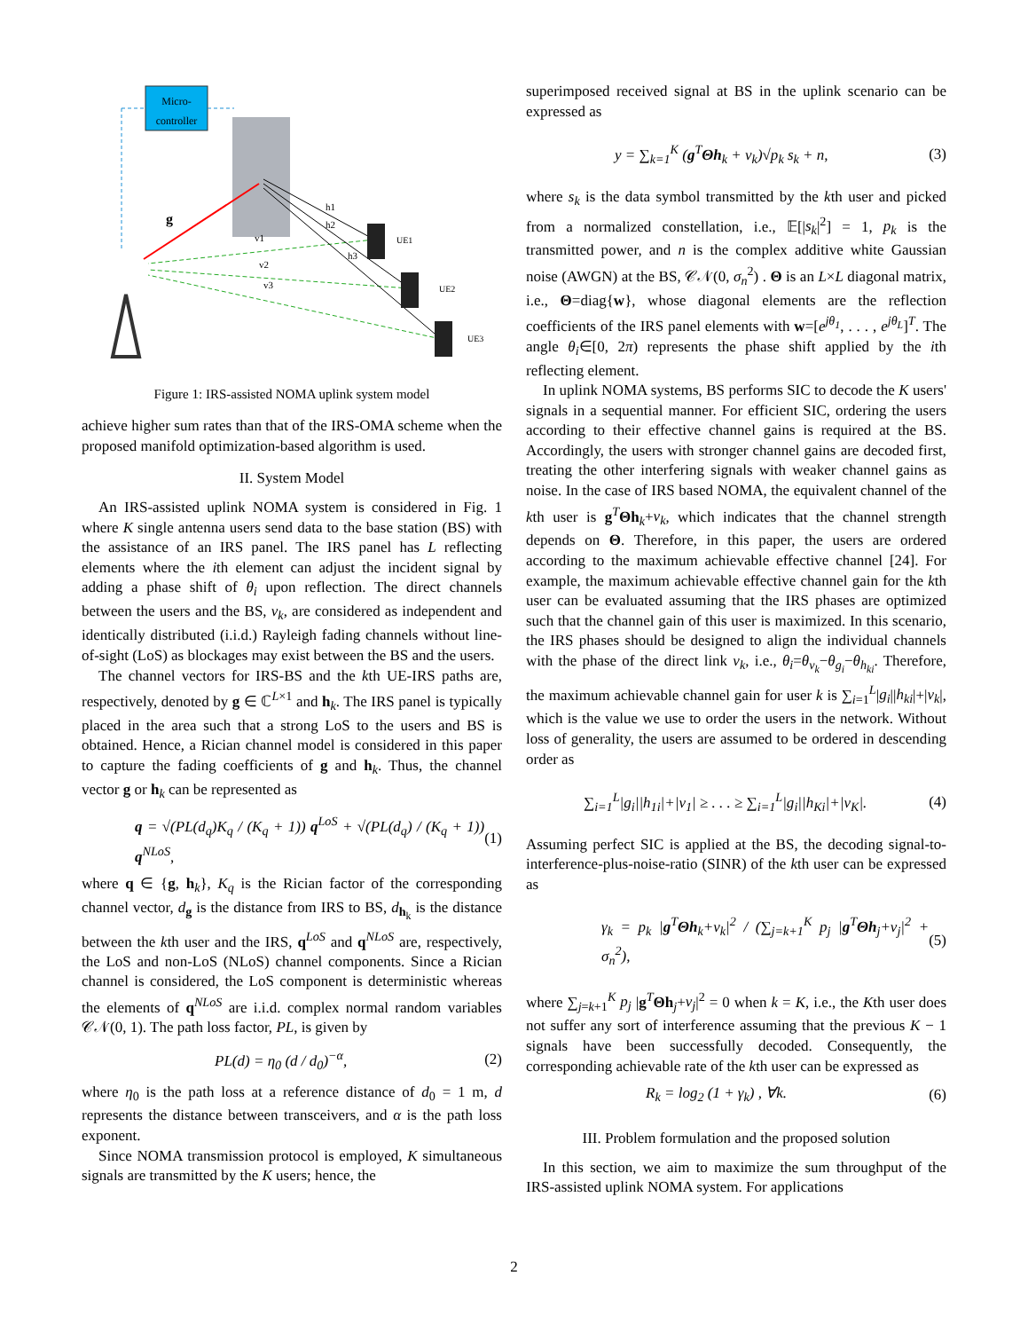Micro-
controller
g
UE1
UE2
UE3
v1
v2
v3
h1
h2
h3
Figure 1: IRS-assisted NOMA uplink system model
achieve higher sum rates than that of the IRS-OMA scheme when the proposed manifold optimization-based algorithm is used.
II. System Model
An IRS-assisted uplink NOMA system is considered in Fig. 1 where K single antenna users send data to the base station (BS) with the assistance of an IRS panel. The IRS panel has L reflecting elements where the ith element can adjust the incident signal by adding a phase shift of θ<sub>i</sub> upon reflection. The direct channels between the users and the BS, v<sub>k</sub>, are considered as independent and identically distributed (i.i.d.) Rayleigh fading channels without line-of-sight (LoS) as blockages may exist between the BS and the users.
The channel vectors for IRS-BS and the kth UE-IRS paths are, respectively, denoted by g ∈ ℂ<sup>L×1</sup> and h<sub>k</sub>. The IRS panel is typically placed in the area such that a strong LoS to the users and BS is obtained. Hence, a Rician channel model is considered in this paper to capture the fading coefficients of g and h<sub>k</sub>. Thus, the channel vector g or h<sub>k</sub> can be represented as
q = √(PL(d<sub>q</sub>)K<sub>q</sub> / (K<sub>q</sub> + 1)) q<sup>LoS</sup> + √(PL(d<sub>q</sub>) / (K<sub>q</sub> + 1)) q<sup>NLoS</sup>, (1)
where q ∈ {g, h<sub>k</sub>}, K<sub>q</sub> is the Rician factor of the corresponding channel vector, d<sub>g</sub> is the distance from IRS to BS, d<sub>h<sub>k</sub></sub> is the distance between the kth user and the IRS, q<sup>LoS</sup> and q<sup>NLoS</sup> are, respectively, the LoS and non-LoS (NLoS) channel components. Since a Rician channel is considered, the LoS component is deterministic whereas the elements of q<sup>NLoS</sup> are i.i.d. complex normal random variables 𝒞𝒩(0, 1). The path loss factor, PL, is given by
PL(d) = η<sub>0</sub> (d / d<sub>0</sub>)<sup>−α</sup>, (2)
where η<sub>0</sub> is the path loss at a reference distance of d<sub>0</sub> = 1 m, d represents the distance between transceivers, and α is the path loss exponent.
Since NOMA transmission protocol is employed, K simultaneous signals are transmitted by the K users; hence, the
superimposed received signal at BS in the uplink scenario can be expressed as
y = ∑<sub>k=1</sub><sup>K</sup> (g<sup>T</sup>Θh<sub>k</sub> + v<sub>k</sub>)√p<sub>k</sub> s<sub>k</sub> + n, (3)
where s<sub>k</sub> is the data symbol transmitted by the kth user and picked from a normalized constellation, i.e., 𝔼[|s<sub>k</sub>|<sup>2</sup>] = 1, p<sub>k</sub> is the transmitted power, and n is the complex additive white Gaussian noise (AWGN) at the BS, 𝒞𝒩(0, σ<sub>n</sub><sup>2</sup>) . Θ is an L×L diagonal matrix, i.e., Θ=diag{w}, whose diagonal elements are the reflection coefficients of the IRS panel elements with w=[e<sup>jθ<sub>1</sub></sup>, . . . , e<sup>jθ<sub>L</sub></sup>]<sup>T</sup>. The angle θ<sub>i</sub>∈[0, 2π) represents the phase shift applied by the ith reflecting element.
In uplink NOMA systems, BS performs SIC to decode the K users' signals in a sequential manner. For efficient SIC, ordering the users according to their effective channel gains is required at the BS. Accordingly, the users with stronger channel gains are decoded first, treating the other interfering signals with weaker channel gains as noise. In the case of IRS based NOMA, the equivalent channel of the kth user is g<sup>T</sup>Θh<sub>k</sub>+v<sub>k</sub>, which indicates that the channel strength depends on Θ. Therefore, in this paper, the users are ordered according to the maximum achievable effective channel [24]. For example, the maximum achievable effective channel gain for the kth user can be evaluated assuming that the IRS phases are optimized such that the channel gain of this user is maximized. In this scenario, the IRS phases should be designed to align the individual channels with the phase of the direct link v<sub>k</sub>, i.e., θ<sub>i</sub>=θ<sub>v<sub>k</sub></sub>−θ<sub>g<sub>i</sub></sub>−θ<sub>h<sub>ki</sub></sub>. Therefore, the maximum achievable channel gain for user k is ∑<sub>i=1</sub><sup>L</sup>|g<sub>i</sub>||h<sub>ki</sub>|+|v<sub>k</sub>|, which is the value we use to order the users in the network. Without loss of generality, the users are assumed to be ordered in descending order as
∑<sub>i=1</sub><sup>L</sup>|g<sub>i</sub>||h<sub>1i</sub>|+|v<sub>1</sub>| ≥ . . . ≥ ∑<sub>i=1</sub><sup>L</sup>|g<sub>i</sub>||h<sub>Ki</sub>|+|v<sub>K</sub>|. (4)
Assuming perfect SIC is applied at the BS, the decoding signal-to-interference-plus-noise-ratio (SINR) of the kth user can be expressed as
γ<sub>k</sub> = p<sub>k</sub> |g<sup>T</sup>Θh<sub>k</sub>+v<sub>k</sub>|<sup>2</sup> / (∑<sub>j=k+1</sub><sup>K</sup> p<sub>j</sub> |g<sup>T</sup>Θh<sub>j</sub>+v<sub>j</sub>|<sup>2</sup> + σ<sub>n</sub><sup>2</sup>), (5)
where ∑<sub>j=k+1</sub><sup>K</sup> p<sub>j</sub> |g<sup>T</sup>Θh<sub>j</sub>+v<sub>j</sub>|<sup>2</sup> = 0 when k = K, i.e., the Kth user does not suffer any sort of interference assuming that the previous K − 1 signals have been successfully decoded. Consequently, the corresponding achievable rate of the kth user can be expressed as
R<sub>k</sub> = log<sub>2</sub> (1 + γ<sub>k</sub>) , ∀k. (6)
III. Problem formulation and the proposed solution
In this section, we aim to maximize the sum throughput of the IRS-assisted uplink NOMA system. For applications
2